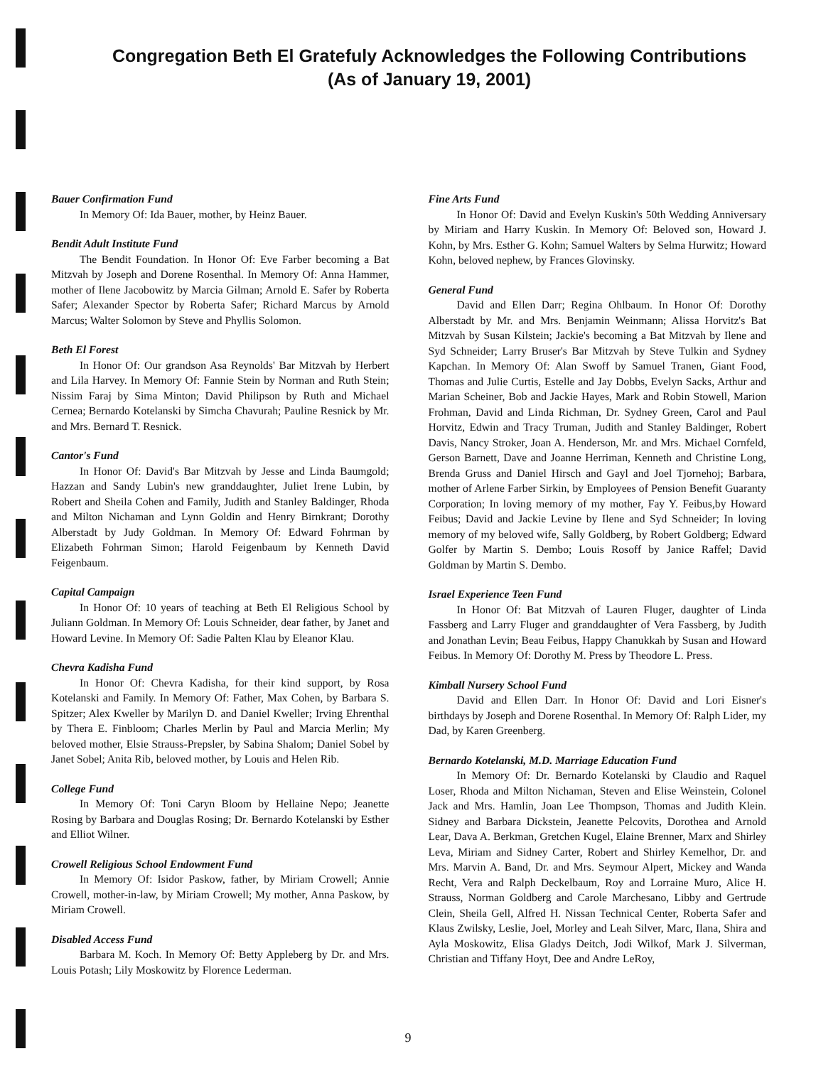Congregation Beth El Gratefuly Acknowledges the Following Contributions
(As of January 19, 2001)
Bauer Confirmation Fund
In Memory Of: Ida Bauer, mother, by Heinz Bauer.
Bendit Adult Institute Fund
The Bendit Foundation. In Honor Of: Eve Farber becoming a Bat Mitzvah by Joseph and Dorene Rosenthal. In Memory Of: Anna Hammer, mother of Ilene Jacobowitz by Marcia Gilman; Arnold E. Safer by Roberta Safer; Alexander Spector by Roberta Safer; Richard Marcus by Arnold Marcus; Walter Solomon by Steve and Phyllis Solomon.
Beth El Forest
In Honor Of: Our grandson Asa Reynolds' Bar Mitzvah by Herbert and Lila Harvey. In Memory Of: Fannie Stein by Norman and Ruth Stein; Nissim Faraj by Sima Minton; David Philipson by Ruth and Michael Cernea; Bernardo Kotelanski by Simcha Chavurah; Pauline Resnick by Mr. and Mrs. Bernard T. Resnick.
Cantor's Fund
In Honor Of: David's Bar Mitzvah by Jesse and Linda Baumgold; Hazzan and Sandy Lubin's new granddaughter, Juliet Irene Lubin, by Robert and Sheila Cohen and Family, Judith and Stanley Baldinger, Rhoda and Milton Nichaman and Lynn Goldin and Henry Birnkrant; Dorothy Alberstadt by Judy Goldman. In Memory Of: Edward Fohrman by Elizabeth Fohrman Simon; Harold Feigenbaum by Kenneth David Feigenbaum.
Capital Campaign
In Honor Of: 10 years of teaching at Beth El Religious School by Juliann Goldman. In Memory Of: Louis Schneider, dear father, by Janet and Howard Levine. In Memory Of: Sadie Palten Klau by Eleanor Klau.
Chevra Kadisha Fund
In Honor Of: Chevra Kadisha, for their kind support, by Rosa Kotelanski and Family. In Memory Of: Father, Max Cohen, by Barbara S. Spitzer; Alex Kweller by Marilyn D. and Daniel Kweller; Irving Ehrenthal by Thera E. Finbloom; Charles Merlin by Paul and Marcia Merlin; My beloved mother, Elsie Strauss-Prepsler, by Sabina Shalom; Daniel Sobel by Janet Sobel; Anita Rib, beloved mother, by Louis and Helen Rib.
College Fund
In Memory Of: Toni Caryn Bloom by Hellaine Nepo; Jeanette Rosing by Barbara and Douglas Rosing; Dr. Bernardo Kotelanski by Esther and Elliot Wilner.
Crowell Religious School Endowment Fund
In Memory Of: Isidor Paskow, father, by Miriam Crowell; Annie Crowell, mother-in-law, by Miriam Crowell; My mother, Anna Paskow, by Miriam Crowell.
Disabled Access Fund
Barbara M. Koch. In Memory Of: Betty Appleberg by Dr. and Mrs. Louis Potash; Lily Moskowitz by Florence Lederman.
Fine Arts Fund
In Honor Of: David and Evelyn Kuskin's 50th Wedding Anniversary by Miriam and Harry Kuskin. In Memory Of: Beloved son, Howard J. Kohn, by Mrs. Esther G. Kohn; Samuel Walters by Selma Hurwitz; Howard Kohn, beloved nephew, by Frances Glovinsky.
General Fund
David and Ellen Darr; Regina Ohlbaum. In Honor Of: Dorothy Alberstadt by Mr. and Mrs. Benjamin Weinmann; Alissa Horvitz's Bat Mitzvah by Susan Kilstein; Jackie's becoming a Bat Mitzvah by Ilene and Syd Schneider; Larry Bruser's Bar Mitzvah by Steve Tulkin and Sydney Kapchan. In Memory Of: Alan Swoff by Samuel Tranen, Giant Food, Thomas and Julie Curtis, Estelle and Jay Dobbs, Evelyn Sacks, Arthur and Marian Scheiner, Bob and Jackie Hayes, Mark and Robin Stowell, Marion Frohman, David and Linda Richman, Dr. Sydney Green, Carol and Paul Horvitz, Edwin and Tracy Truman, Judith and Stanley Baldinger, Robert Davis, Nancy Stroker, Joan A. Henderson, Mr. and Mrs. Michael Cornfeld, Gerson Barnett, Dave and Joanne Herriman, Kenneth and Christine Long, Brenda Gruss and Daniel Hirsch and Gayl and Joel Tjornehoj; Barbara, mother of Arlene Farber Sirkin, by Employees of Pension Benefit Guaranty Corporation; In loving memory of my mother, Fay Y. Feibus,by Howard Feibus; David and Jackie Levine by Ilene and Syd Schneider; In loving memory of my beloved wife, Sally Goldberg, by Robert Goldberg; Edward Golfer by Martin S. Dembo; Louis Rosoff by Janice Raffel; David Goldman by Martin S. Dembo.
Israel Experience Teen Fund
In Honor Of: Bat Mitzvah of Lauren Fluger, daughter of Linda Fassberg and Larry Fluger and granddaughter of Vera Fassberg, by Judith and Jonathan Levin; Beau Feibus, Happy Chanukkah by Susan and Howard Feibus. In Memory Of: Dorothy M. Press by Theodore L. Press.
Kimball Nursery School Fund
David and Ellen Darr. In Honor Of: David and Lori Eisner's birthdays by Joseph and Dorene Rosenthal. In Memory Of: Ralph Lider, my Dad, by Karen Greenberg.
Bernardo Kotelanski, M.D. Marriage Education Fund
In Memory Of: Dr. Bernardo Kotelanski by Claudio and Raquel Loser, Rhoda and Milton Nichaman, Steven and Elise Weinstein, Colonel Jack and Mrs. Hamlin, Joan Lee Thompson, Thomas and Judith Klein. Sidney and Barbara Dickstein, Jeanette Pelcovits, Dorothea and Arnold Lear, Dava A. Berkman, Gretchen Kugel, Elaine Brenner, Marx and Shirley Leva, Miriam and Sidney Carter, Robert and Shirley Kemelhor, Dr. and Mrs. Marvin A. Band, Dr. and Mrs. Seymour Alpert, Mickey and Wanda Recht, Vera and Ralph Deckelbaum, Roy and Lorraine Muro, Alice H. Strauss, Norman Goldberg and Carole Marchesano, Libby and Gertrude Clein, Sheila Gell, Alfred H. Nissan Technical Center, Roberta Safer and Klaus Zwilsky, Leslie, Joel, Morley and Leah Silver, Marc, Ilana, Shira and Ayla Moskowitz, Elisa Gladys Deitch, Jodi Wilkof, Mark J. Silverman, Christian and Tiffany Hoyt, Dee and Andre LeRoy,
9